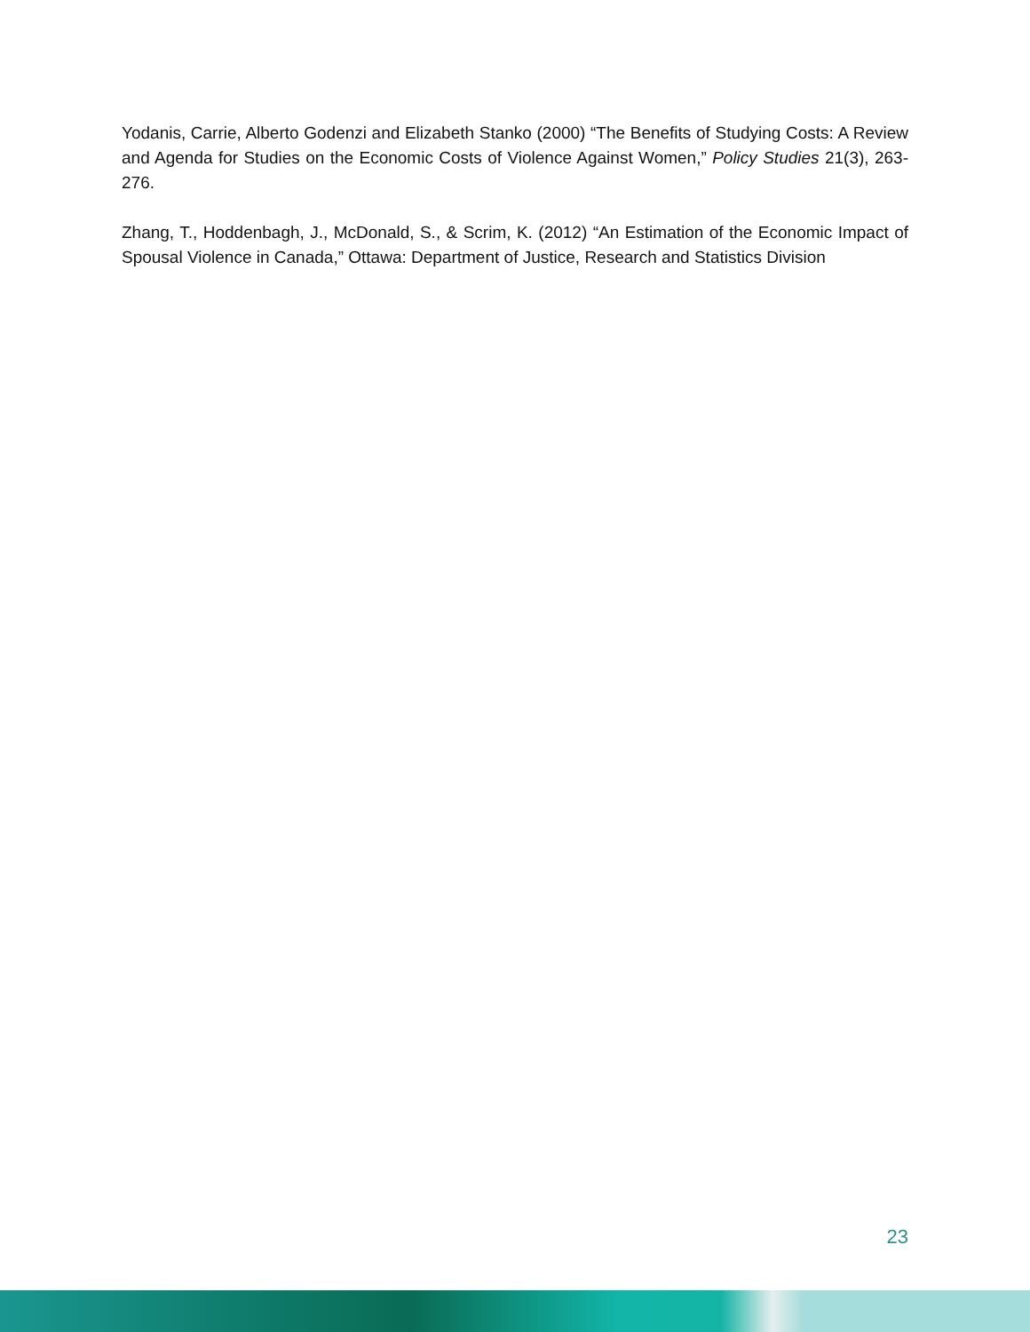Yodanis, Carrie, Alberto Godenzi and Elizabeth Stanko (2000) “The Benefits of Studying Costs: A Review and Agenda for Studies on the Economic Costs of Violence Against Women,” Policy Studies 21(3), 263-276.
Zhang, T., Hoddenbagh, J., McDonald, S., & Scrim, K. (2012) “An Estimation of the Economic Impact of Spousal Violence in Canada,” Ottawa: Department of Justice, Research and Statistics Division
23